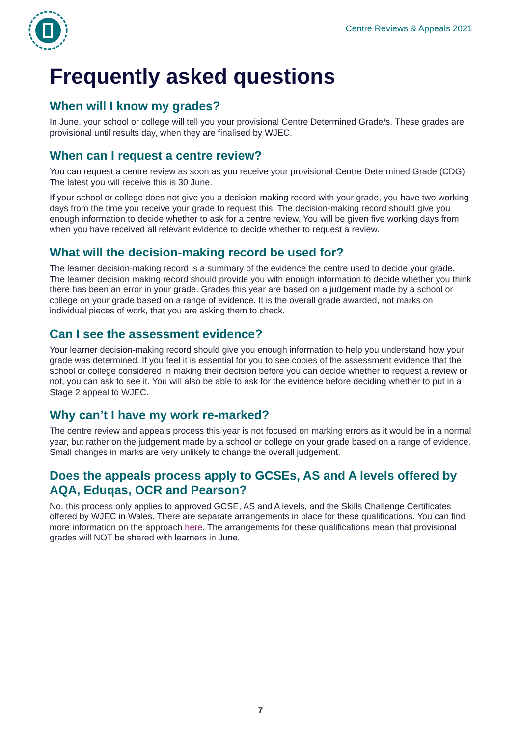Centre Reviews & Appeals 2021
Frequently asked questions
When will I know my grades?
In June, your school or college will tell you your provisional Centre Determined Grade/s. These grades are provisional until results day, when they are finalised by WJEC.
When can I request a centre review?
You can request a centre review as soon as you receive your provisional Centre Determined Grade (CDG). The latest you will receive this is 30 June.
If your school or college does not give you a decision-making record with your grade, you have two working days from the time you receive your grade to request this. The decision-making record should give you enough information to decide whether to ask for a centre review. You will be given five working days from when you have received all relevant evidence to decide whether to request a review.
What will the decision-making record be used for?
The learner decision-making record is a summary of the evidence the centre used to decide your grade. The learner decision making record should provide you with enough information to decide whether you think there has been an error in your grade. Grades this year are based on a judgement made by a school or college on your grade based on a range of evidence. It is the overall grade awarded, not marks on individual pieces of work, that you are asking them to check.
Can I see the assessment evidence?
Your learner decision-making record should give you enough information to help you understand how your grade was determined. If you feel it is essential for you to see copies of the assessment evidence that the school or college considered in making their decision before you can decide whether to request a review or not, you can ask to see it. You will also be able to ask for the evidence before deciding whether to put in a Stage 2 appeal to WJEC.
Why can’t I have my work re-marked?
The centre review and appeals process this year is not focused on marking errors as it would be in a normal year, but rather on the judgement made by a school or college on your grade based on a range of evidence. Small changes in marks are very unlikely to change the overall judgement.
Does the appeals process apply to GCSEs, AS and A levels offered by AQA, Eduqas, OCR and Pearson?
No, this process only applies to approved GCSE, AS and A levels, and the Skills Challenge Certificates offered by WJEC in Wales. There are separate arrangements in place for these qualifications. You can find more information on the approach here. The arrangements for these qualifications mean that provisional grades will NOT be shared with learners in June.
7